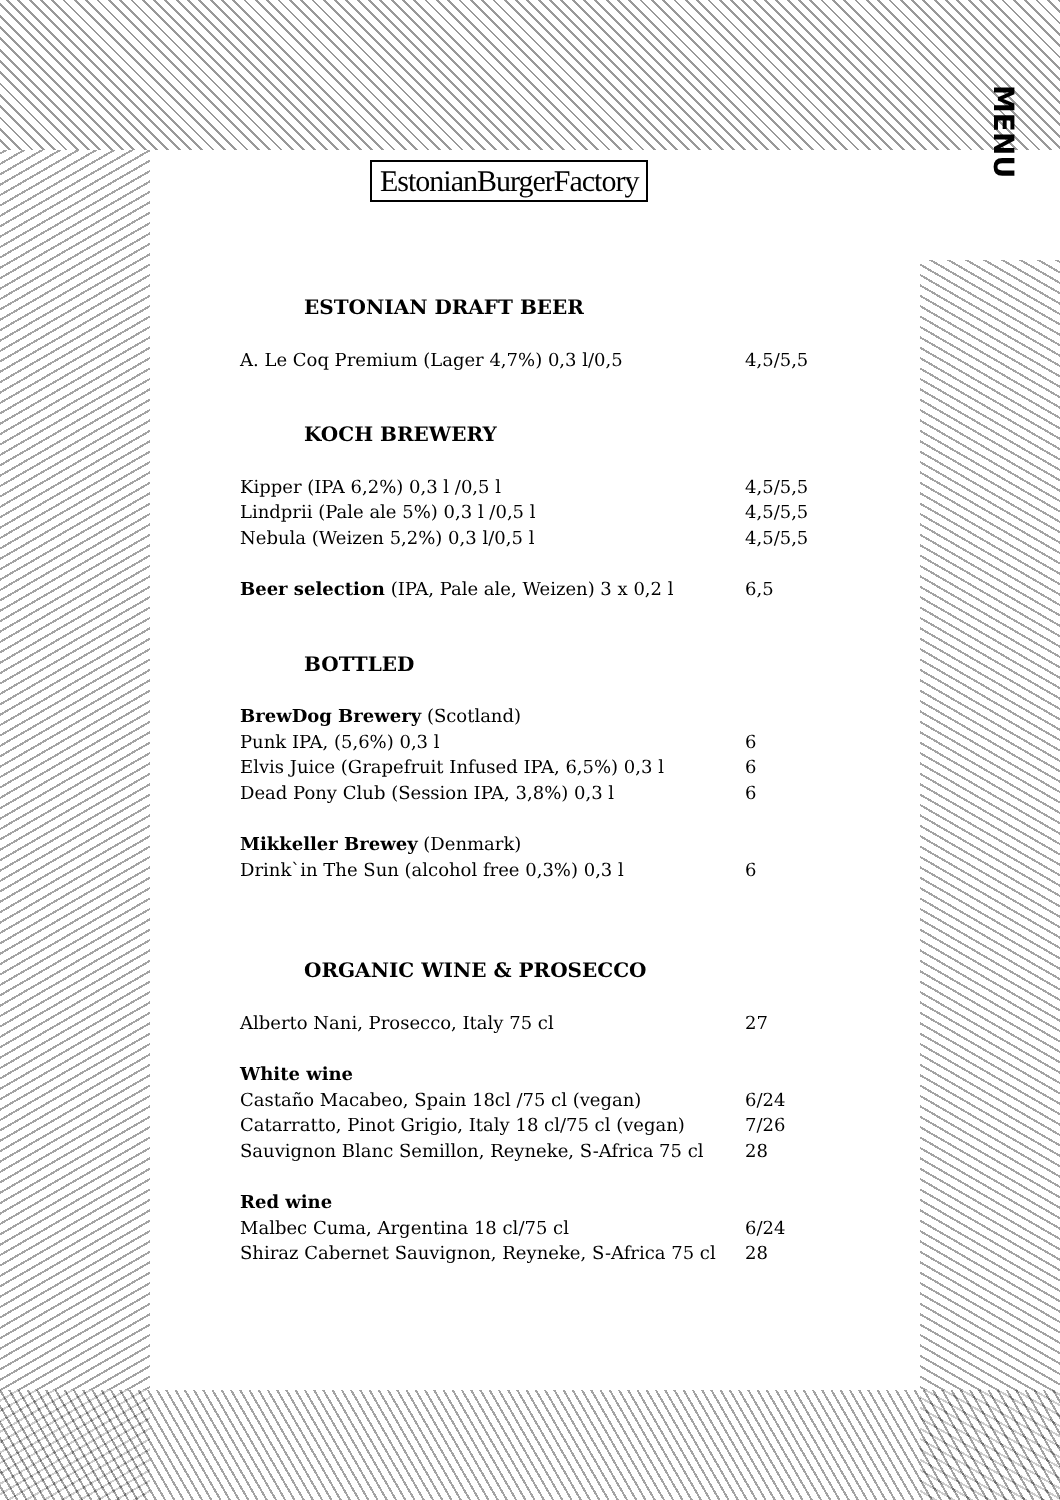EstonianBurgerFactory
MENU
ESTONIAN DRAFT BEER
| A. Le Coq Premium (Lager 4,7%) 0,3 l/0,5 | 4,5/5,5 |
KOCH BREWERY
| Kipper (IPA 6,2%) 0,3 l /0,5 l | 4,5/5,5 |
| Lindprii (Pale ale 5%) 0,3 l /0,5 l | 4,5/5,5 |
| Nebula (Weizen 5,2%) 0,3 l/0,5 l | 4,5/5,5 |
| Beer selection (IPA, Pale ale, Weizen) 3 x 0,2 l | 6,5 |
BOTTLED
| BrewDog Brewery (Scotland) | |
| Punk IPA, (5,6%) 0,3 l | 6 |
| Elvis Juice (Grapefruit Infused IPA, 6,5%) 0,3 l | 6 |
| Dead Pony Club (Session IPA, 3,8%) 0,3 l | 6 |
| Mikkeller Brewey (Denmark) | |
| Drink`in The Sun (alcohol free 0,3%) 0,3 l | 6 |
ORGANIC WINE & PROSECCO
| Alberto Nani, Prosecco, Italy 75 cl | 27 |
| White wine | |
| Castaño Macabeo, Spain 18cl /75 cl (vegan) | 6/24 |
| Catarratto, Pinot Grigio, Italy 18 cl/75 cl (vegan) | 7/26 |
| Sauvignon Blanc Semillon, Reyneke, S-Africa 75 cl | 28 |
| Red wine | |
| Malbec Cuma, Argentina 18 cl/75 cl | 6/24 |
| Shiraz Cabernet Sauvignon, Reyneke, S-Africa 75 cl | 28 |